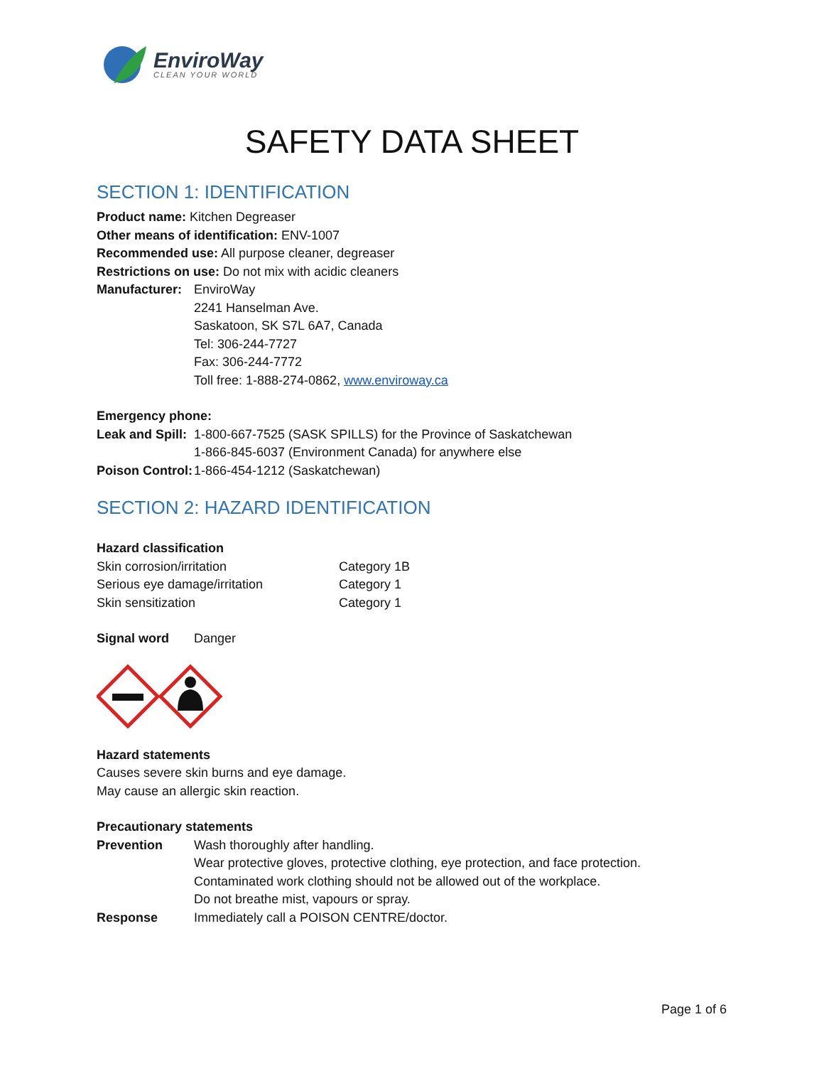EnviroWay
CLEAN YOUR WORLD
SAFETY DATA SHEET
SECTION 1: IDENTIFICATION
Product name: Kitchen Degreaser
Other means of identification: ENV-1007
Recommended use: All purpose cleaner, degreaser
Restrictions on use: Do not mix with acidic cleaners
| Manufacturer: | EnviroWay 2241 Hanselman Ave. Saskatoon, SK S7L 6A7, Canada Tel: 306-244-7727 Fax: 306-244-7772 Toll free: 1-888-274-0862, www.enviroway.ca |
Emergency phone:
| Leak and Spill: | 1-800-667-7525 (SASK SPILLS) for the Province of Saskatchewan 1-866-845-6037 (Environment Canada) for anywhere else |
| Poison Control: | 1-866-454-1212 (Saskatchewan) |
SECTION 2: HAZARD IDENTIFICATION
Hazard classification
| Skin corrosion/irritation | Category 1B |
| Serious eye damage/irritation | Category 1 |
| Skin sensitization | Category 1 |
| Signal word | Danger |
Hazard statements
Causes severe skin burns and eye damage.
May cause an allergic skin reaction.
Precautionary statements
| Prevention | Wash thoroughly after handling. Wear protective gloves, protective clothing, eye protection, and face protection. Contaminated work clothing should not be allowed out of the workplace. Do not breathe mist, vapours or spray. |
| Response | Immediately call a POISON CENTRE/doctor. |
Page 1 of 6